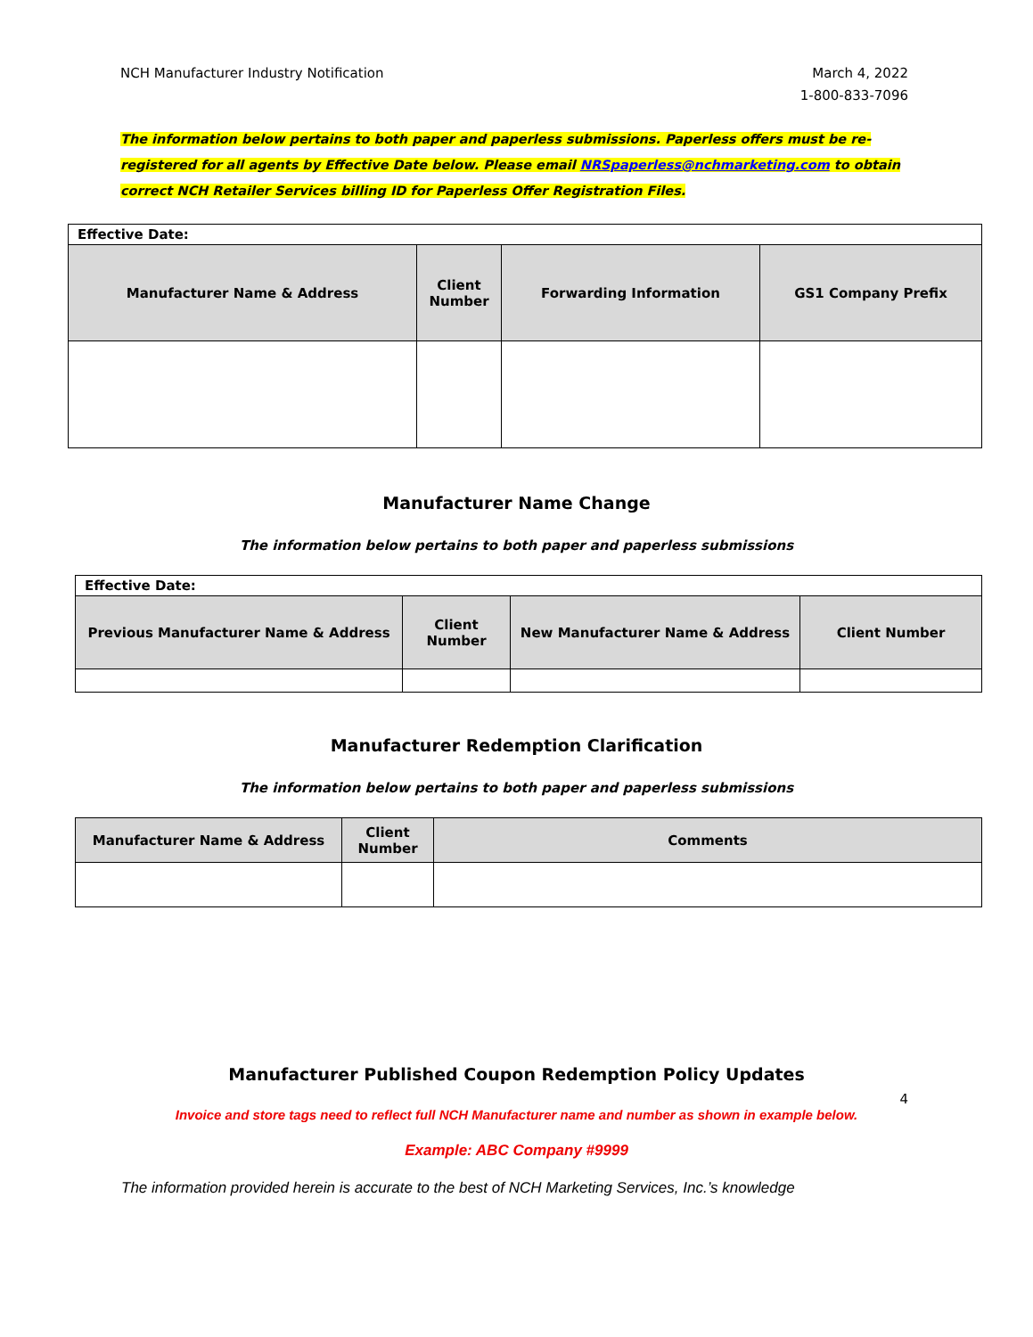NCH Manufacturer Industry Notification
March 4, 2022
1-800-833-7096
The information below pertains to both paper and paperless submissions. Paperless offers must be re-registered for all agents by Effective Date below. Please email NRSpaperless@nchmarketing.com to obtain correct NCH Retailer Services billing ID for Paperless Offer Registration Files.
| Effective Date: | | | |
| Manufacturer Name & Address | Client Number | Forwarding Information | GS1 Company Prefix |
Manufacturer Name Change
The information below pertains to both paper and paperless submissions
| Effective Date: | | | |
| Previous Manufacturer Name & Address | Client Number | New Manufacturer Name & Address | Client Number |
Manufacturer Redemption Clarification
The information below pertains to both paper and paperless submissions
| Manufacturer Name & Address | Client Number | Comments |
| --- | --- | --- |
Manufacturer Published Coupon Redemption Policy Updates
4
Invoice and store tags need to reflect full NCH Manufacturer name and number as shown in example below.
Example: ABC Company #9999
The information provided herein is accurate to the best of NCH Marketing Services, Inc.’s knowledge